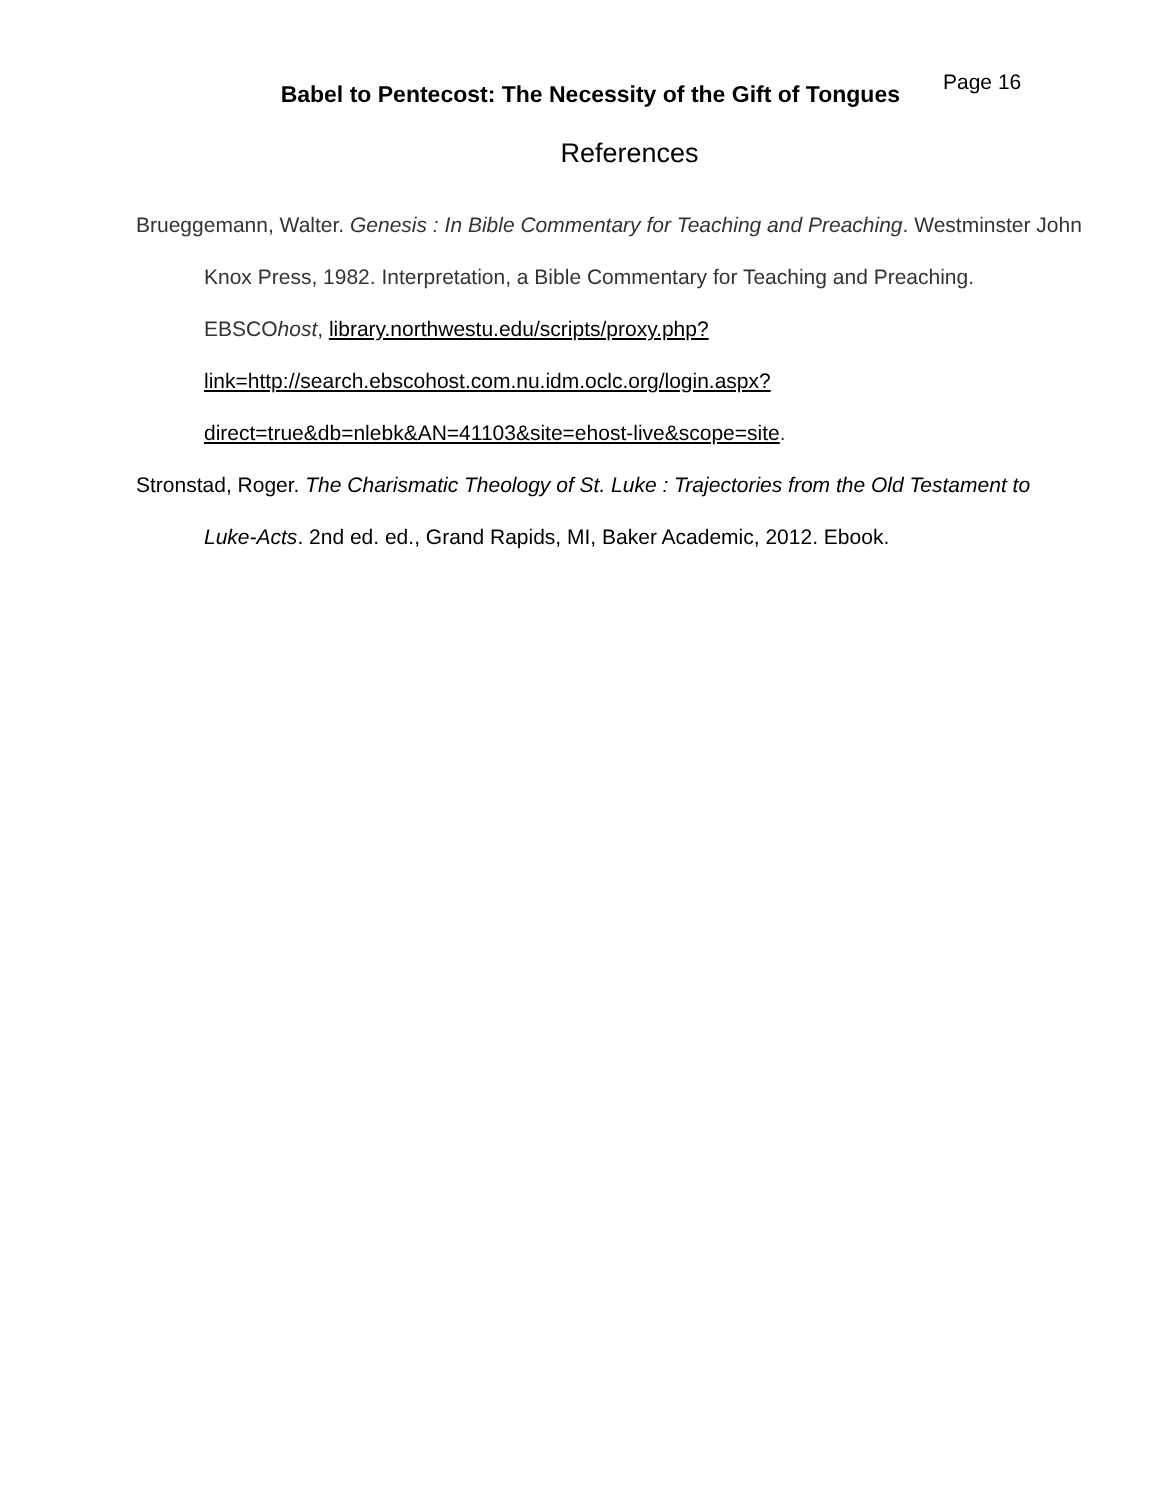Babel to Pentecost: The Necessity of the Gift of Tongues
Page 16
References
Brueggemann, Walter. Genesis : In Bible Commentary for Teaching and Preaching. Westminster John Knox Press, 1982. Interpretation, a Bible Commentary for Teaching and Preaching. EBSCOhost, library.northwestu.edu/scripts/proxy.php? link=http://search.ebscohost.com.nu.idm.oclc.org/login.aspx? direct=true&db=nlebk&AN=41103&site=ehost-live&scope=site.
Stronstad, Roger. The Charismatic Theology of St. Luke : Trajectories from the Old Testament to Luke-Acts. 2nd ed. ed., Grand Rapids, MI, Baker Academic, 2012. Ebook.